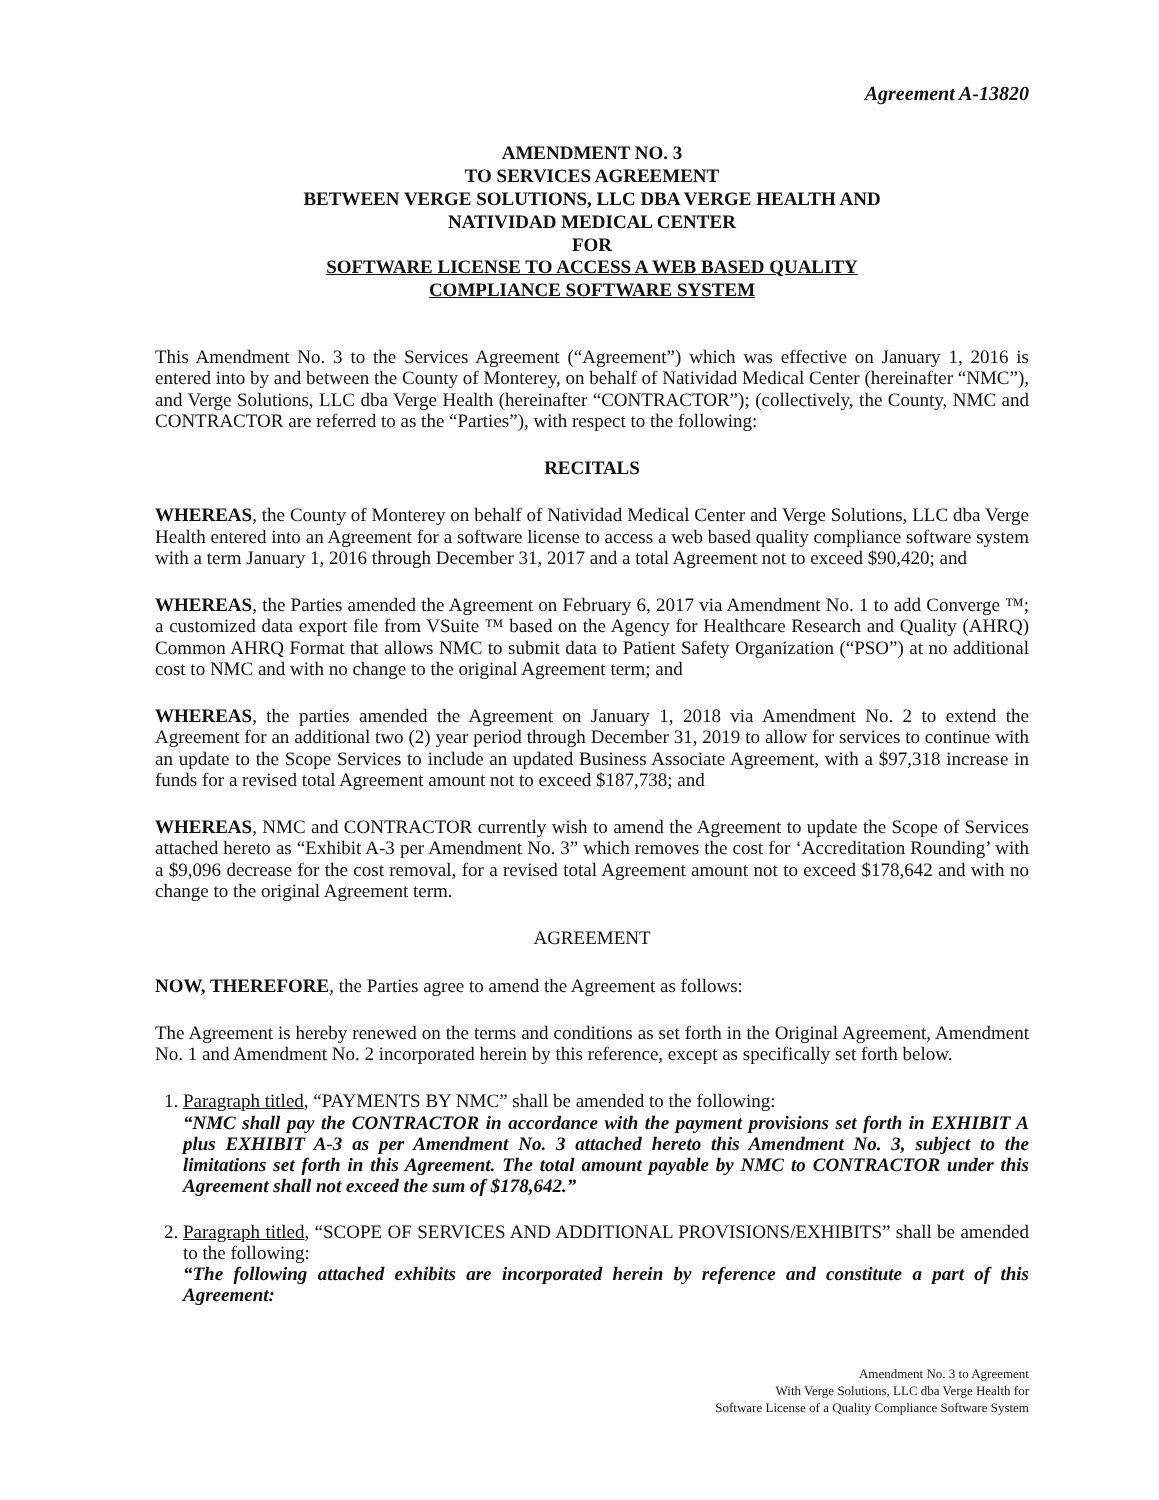Agreement A-13820
AMENDMENT NO. 3
TO SERVICES AGREEMENT
BETWEEN VERGE SOLUTIONS, LLC DBA VERGE HEALTH AND
NATIVIDAD MEDICAL CENTER
FOR
SOFTWARE LICENSE TO ACCESS A WEB BASED QUALITY
COMPLIANCE SOFTWARE SYSTEM
This Amendment No. 3 to the Services Agreement (“Agreement”) which was effective on January 1, 2016 is entered into by and between the County of Monterey, on behalf of Natividad Medical Center (hereinafter “NMC”), and Verge Solutions, LLC dba Verge Health (hereinafter “CONTRACTOR”); (collectively, the County, NMC and CONTRACTOR are referred to as the “Parties”), with respect to the following:
RECITALS
WHEREAS, the County of Monterey on behalf of Natividad Medical Center and Verge Solutions, LLC dba Verge Health entered into an Agreement for a software license to access a web based quality compliance software system with a term January 1, 2016 through December 31, 2017 and a total Agreement not to exceed $90,420; and
WHEREAS, the Parties amended the Agreement on February 6, 2017 via Amendment No. 1 to add Converge ™; a customized data export file from VSuite ™ based on the Agency for Healthcare Research and Quality (AHRQ) Common AHRQ Format that allows NMC to submit data to Patient Safety Organization (“PSO”) at no additional cost to NMC and with no change to the original Agreement term; and
WHEREAS, the parties amended the Agreement on January 1, 2018 via Amendment No. 2 to extend the Agreement for an additional two (2) year period through December 31, 2019 to allow for services to continue with an update to the Scope Services to include an updated Business Associate Agreement, with a $97,318 increase in funds for a revised total Agreement amount not to exceed $187,738; and
WHEREAS, NMC and CONTRACTOR currently wish to amend the Agreement to update the Scope of Services attached hereto as “Exhibit A-3 per Amendment No. 3” which removes the cost for ‘Accreditation Rounding’ with a $9,096 decrease for the cost removal, for a revised total Agreement amount not to exceed $178,642 and with no change to the original Agreement term.
AGREEMENT
NOW, THEREFORE, the Parties agree to amend the Agreement as follows:
The Agreement is hereby renewed on the terms and conditions as set forth in the Original Agreement, Amendment No. 1 and Amendment No. 2 incorporated herein by this reference, except as specifically set forth below.
1. Paragraph titled, “PAYMENTS BY NMC” shall be amended to the following:
“NMC shall pay the CONTRACTOR in accordance with the payment provisions set forth in EXHIBIT A plus EXHIBIT A-3 as per Amendment No. 3 attached hereto this Amendment No. 3, subject to the limitations set forth in this Agreement. The total amount payable by NMC to CONTRACTOR under this Agreement shall not exceed the sum of $178,642.”
2. Paragraph titled, “SCOPE OF SERVICES AND ADDITIONAL PROVISIONS/EXHIBITS” shall be amended to the following:
“The following attached exhibits are incorporated herein by reference and constitute a part of this Agreement:
Amendment No. 3 to Agreement
With Verge Solutions, LLC dba Verge Health for
Software License of a Quality Compliance Software System